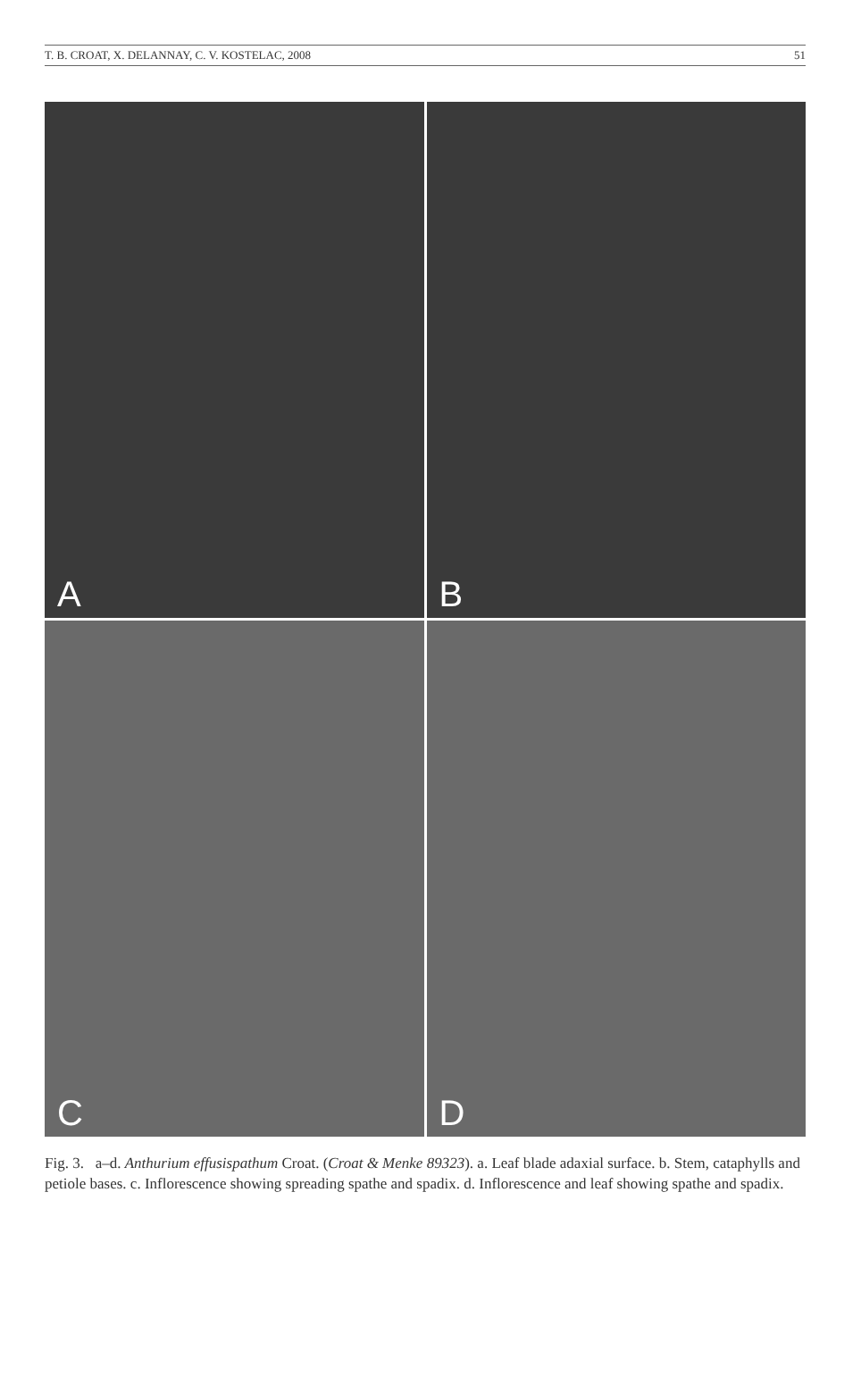T. B. CROAT, X. DELANNAY, C. V. KOSTELAC, 2008 51
A
B
C
D
Fig. 3. a–d. Anthurium effusispathum Croat. (Croat & Menke 89323). a. Leaf blade adaxial surface. b. Stem, cataphylls and petiole bases. c. Inflorescence showing spreading spathe and spadix. d. Inflorescence and leaf showing spathe and spadix.